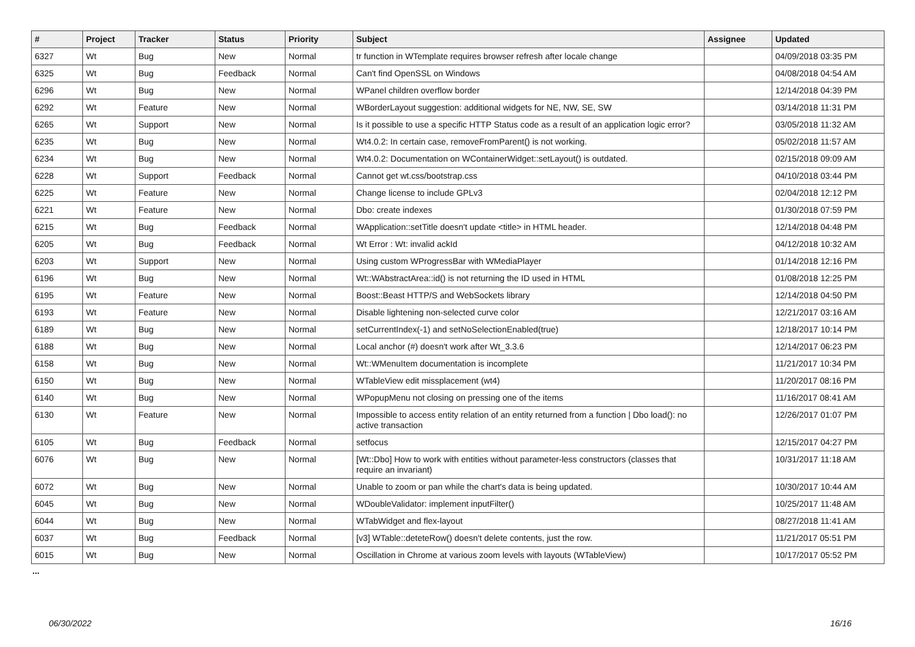| # | Project | Tracker | Status | Priority | Subject | Assignee | Updated |
| --- | --- | --- | --- | --- | --- | --- | --- |
| 6327 | Wt | Bug | New | Normal | tr function in WTemplate requires browser refresh after locale change | | 04/09/2018 03:35 PM |
| 6325 | Wt | Bug | Feedback | Normal | Can't find OpenSSL on Windows | | 04/08/2018 04:54 AM |
| 6296 | Wt | Bug | New | Normal | WPanel children overflow border | | 12/14/2018 04:39 PM |
| 6292 | Wt | Feature | New | Normal | WBorderLayout suggestion: additional widgets for NE, NW, SE, SW | | 03/14/2018 11:31 PM |
| 6265 | Wt | Support | New | Normal | Is it possible to use a specific HTTP Status code as a result of an application logic error? | | 03/05/2018 11:32 AM |
| 6235 | Wt | Bug | New | Normal | Wt4.0.2: In certain case, removeFromParent() is not working. | | 05/02/2018 11:57 AM |
| 6234 | Wt | Bug | New | Normal | Wt4.0.2: Documentation on WContainerWidget::setLayout() is outdated. | | 02/15/2018 09:09 AM |
| 6228 | Wt | Support | Feedback | Normal | Cannot get wt.css/bootstrap.css | | 04/10/2018 03:44 PM |
| 6225 | Wt | Feature | New | Normal | Change license to include GPLv3 | | 02/04/2018 12:12 PM |
| 6221 | Wt | Feature | New | Normal | Dbo: create indexes | | 01/30/2018 07:59 PM |
| 6215 | Wt | Bug | Feedback | Normal | WApplication::setTitle doesn't update <title> in HTML header. | | 12/14/2018 04:48 PM |
| 6205 | Wt | Bug | Feedback | Normal | Wt Error : Wt: invalid ackId | | 04/12/2018 10:32 AM |
| 6203 | Wt | Support | New | Normal | Using custom WProgressBar with WMediaPlayer | | 01/14/2018 12:16 PM |
| 6196 | Wt | Bug | New | Normal | Wt::WAbstractArea::id() is not returning the ID used in HTML | | 01/08/2018 12:25 PM |
| 6195 | Wt | Feature | New | Normal | Boost::Beast HTTP/S and WebSockets library | | 12/14/2018 04:50 PM |
| 6193 | Wt | Feature | New | Normal | Disable lightening non-selected curve color | | 12/21/2017 03:16 AM |
| 6189 | Wt | Bug | New | Normal | setCurrentIndex(-1) and setNoSelectionEnabled(true) | | 12/18/2017 10:14 PM |
| 6188 | Wt | Bug | New | Normal | Local anchor (#) doesn't work after Wt_3.3.6 | | 12/14/2017 06:23 PM |
| 6158 | Wt | Bug | New | Normal | Wt::WMenuItem documentation is incomplete | | 11/21/2017 10:34 PM |
| 6150 | Wt | Bug | New | Normal | WTableView edit missplacement (wt4) | | 11/20/2017 08:16 PM |
| 6140 | Wt | Bug | New | Normal | WPopupMenu not closing on pressing one of the items | | 11/16/2017 08:41 AM |
| 6130 | Wt | Feature | New | Normal | Impossible to access entity relation of an entity returned from a function / Dbo load(): no active transaction | | 12/26/2017 01:07 PM |
| 6105 | Wt | Bug | Feedback | Normal | setfocus | | 12/15/2017 04:27 PM |
| 6076 | Wt | Bug | New | Normal | [Wt::Dbo] How to work with entities without parameter-less constructors (classes that require an invariant) | | 10/31/2017 11:18 AM |
| 6072 | Wt | Bug | New | Normal | Unable to zoom or pan while the chart's data is being updated. | | 10/30/2017 10:44 AM |
| 6045 | Wt | Bug | New | Normal | WDoubleValidator: implement inputFilter() | | 10/25/2017 11:48 AM |
| 6044 | Wt | Bug | New | Normal | WTabWidget and flex-layout | | 08/27/2018 11:41 AM |
| 6037 | Wt | Bug | Feedback | Normal | [v3] WTable::deteteRow() doesn't delete contents, just the row. | | 11/21/2017 05:51 PM |
| 6015 | Wt | Bug | New | Normal | Oscillation in Chrome at various zoom levels with layouts (WTableView) | | 10/17/2017 05:52 PM |
...
06/30/2022 16/16